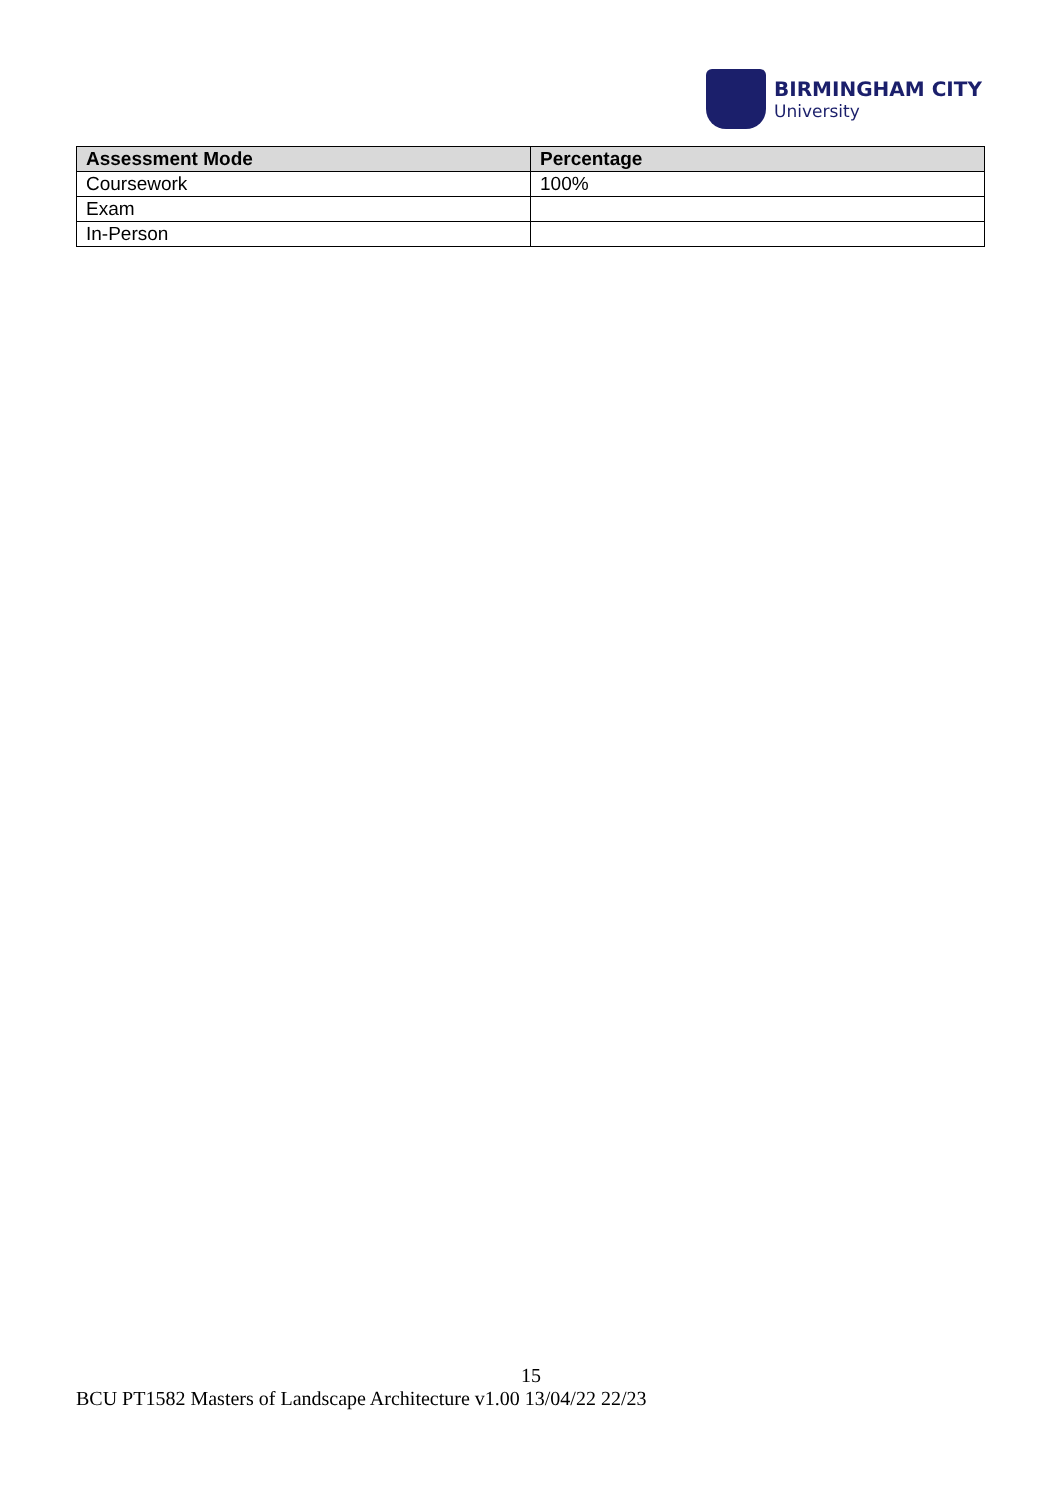BIRMINGHAM CITY
University
| Assessment Mode | Percentage |
| --- | --- |
| Coursework | 100% |
| Exam | |
| In-Person | |
15
BCU PT1582 Masters of Landscape Architecture v1.00 13/04/22 22/23